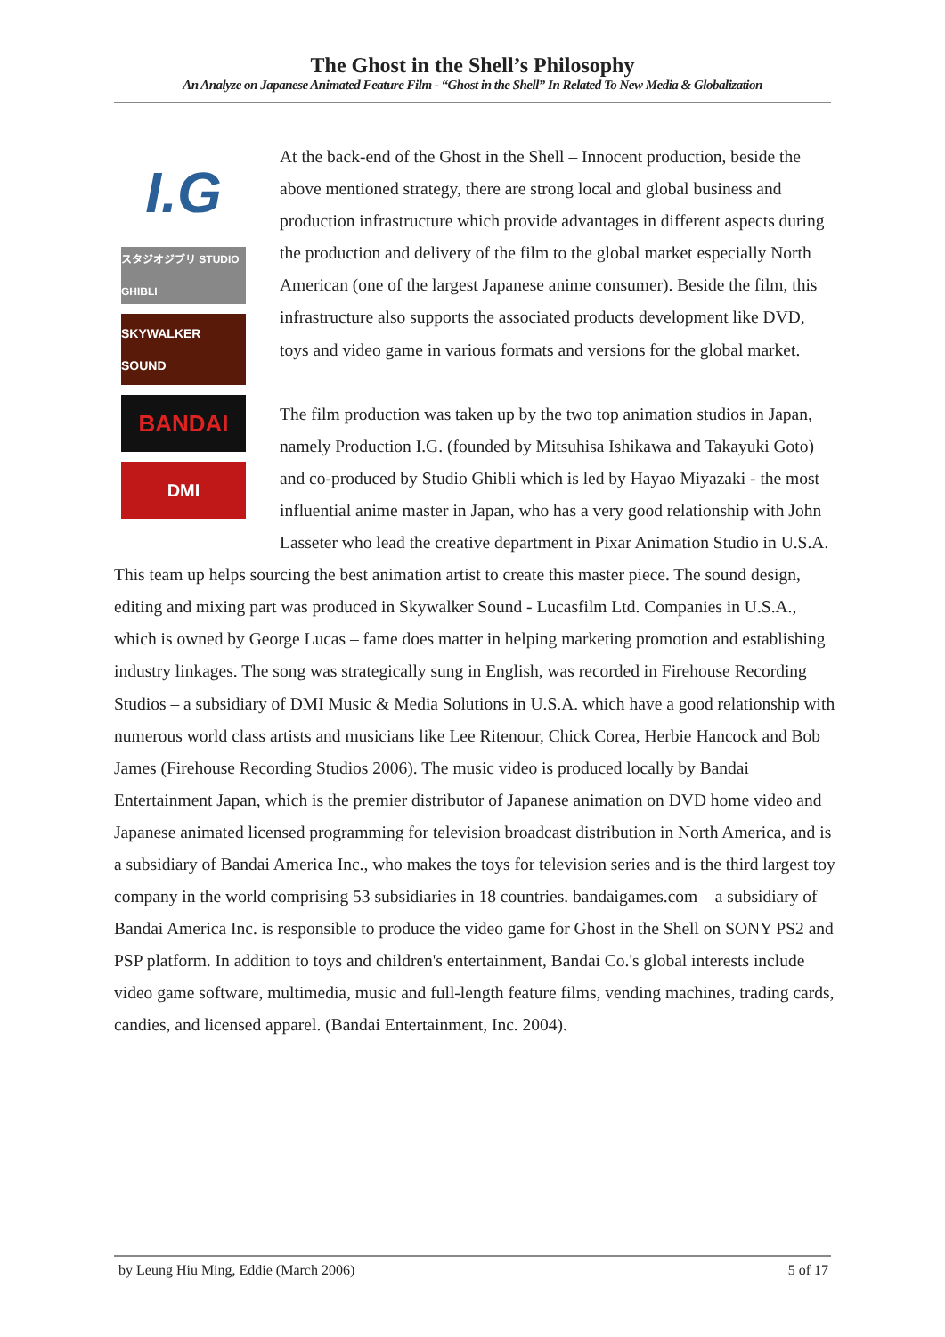The Ghost in the Shell’s Philosophy
An Analyze on Japanese Animated Feature Film - “Ghost in the Shell” In Related To New Media & Globalization
I.G
スタジオジブリ STUDIO GHIBLI
SKYWALKER SOUND
BANDAI
DMI
At the back-end of the Ghost in the Shell – Innocent production, beside the above mentioned strategy, there are strong local and global business and production infrastructure which provide advantages in different aspects during the production and delivery of the film to the global market especially North American (one of the largest Japanese anime consumer). Beside the film, this infrastructure also supports the associated products development like DVD, toys and video game in various formats and versions for the global market.
The film production was taken up by the two top animation studios in Japan, namely Production I.G. (founded by Mitsuhisa Ishikawa and Takayuki Goto) and co-produced by Studio Ghibli which is led by Hayao Miyazaki - the most influential anime master in Japan, who has a very good relationship with John Lasseter who lead the creative department in Pixar Animation Studio in U.S.A. This team up helps sourcing the best animation artist to create this master piece. The sound design, editing and mixing part was produced in Skywalker Sound - Lucasfilm Ltd. Companies in U.S.A., which is owned by George Lucas – fame does matter in helping marketing promotion and establishing industry linkages. The song was strategically sung in English, was recorded in Firehouse Recording Studios – a subsidiary of DMI Music & Media Solutions in U.S.A. which have a good relationship with numerous world class artists and musicians like Lee Ritenour, Chick Corea, Herbie Hancock and Bob James (Firehouse Recording Studios 2006). The music video is produced locally by Bandai Entertainment Japan, which is the premier distributor of Japanese animation on DVD home video and Japanese animated licensed programming for television broadcast distribution in North America, and is a subsidiary of Bandai America Inc., who makes the toys for television series and is the third largest toy company in the world comprising 53 subsidiaries in 18 countries. bandaigames.com – a subsidiary of Bandai America Inc. is responsible to produce the video game for Ghost in the Shell on SONY PS2 and PSP platform. In addition to toys and children's entertainment, Bandai Co.'s global interests include video game software, multimedia, music and full-length feature films, vending machines, trading cards, candies, and licensed apparel. (Bandai Entertainment, Inc. 2004).
by Leung Hiu Ming, Eddie (March 2006) 5 of 17